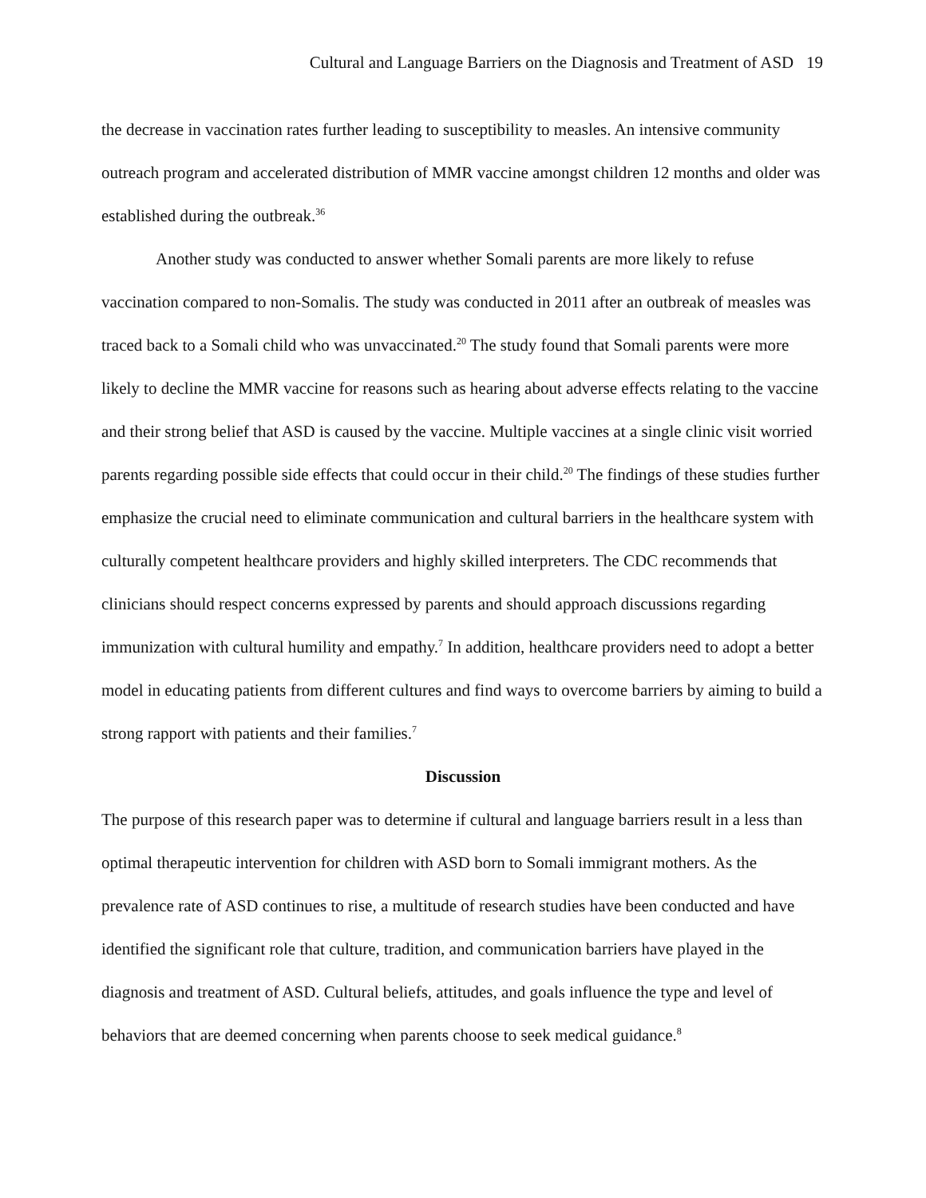Cultural and Language Barriers on the Diagnosis and Treatment of ASD 19
the decrease in vaccination rates further leading to susceptibility to measles. An intensive community outreach program and accelerated distribution of MMR vaccine amongst children 12 months and older was established during the outbreak.<sup>36</sup>
Another study was conducted to answer whether Somali parents are more likely to refuse vaccination compared to non-Somalis. The study was conducted in 2011 after an outbreak of measles was traced back to a Somali child who was unvaccinated.<sup>20</sup> The study found that Somali parents were more likely to decline the MMR vaccine for reasons such as hearing about adverse effects relating to the vaccine and their strong belief that ASD is caused by the vaccine. Multiple vaccines at a single clinic visit worried parents regarding possible side effects that could occur in their child.<sup>20</sup> The findings of these studies further emphasize the crucial need to eliminate communication and cultural barriers in the healthcare system with culturally competent healthcare providers and highly skilled interpreters. The CDC recommends that clinicians should respect concerns expressed by parents and should approach discussions regarding immunization with cultural humility and empathy.<sup>7</sup> In addition, healthcare providers need to adopt a better model in educating patients from different cultures and find ways to overcome barriers by aiming to build a strong rapport with patients and their families.<sup>7</sup>
Discussion
The purpose of this research paper was to determine if cultural and language barriers result in a less than optimal therapeutic intervention for children with ASD born to Somali immigrant mothers. As the prevalence rate of ASD continues to rise, a multitude of research studies have been conducted and have identified the significant role that culture, tradition, and communication barriers have played in the diagnosis and treatment of ASD. Cultural beliefs, attitudes, and goals influence the type and level of behaviors that are deemed concerning when parents choose to seek medical guidance.<sup>8</sup>